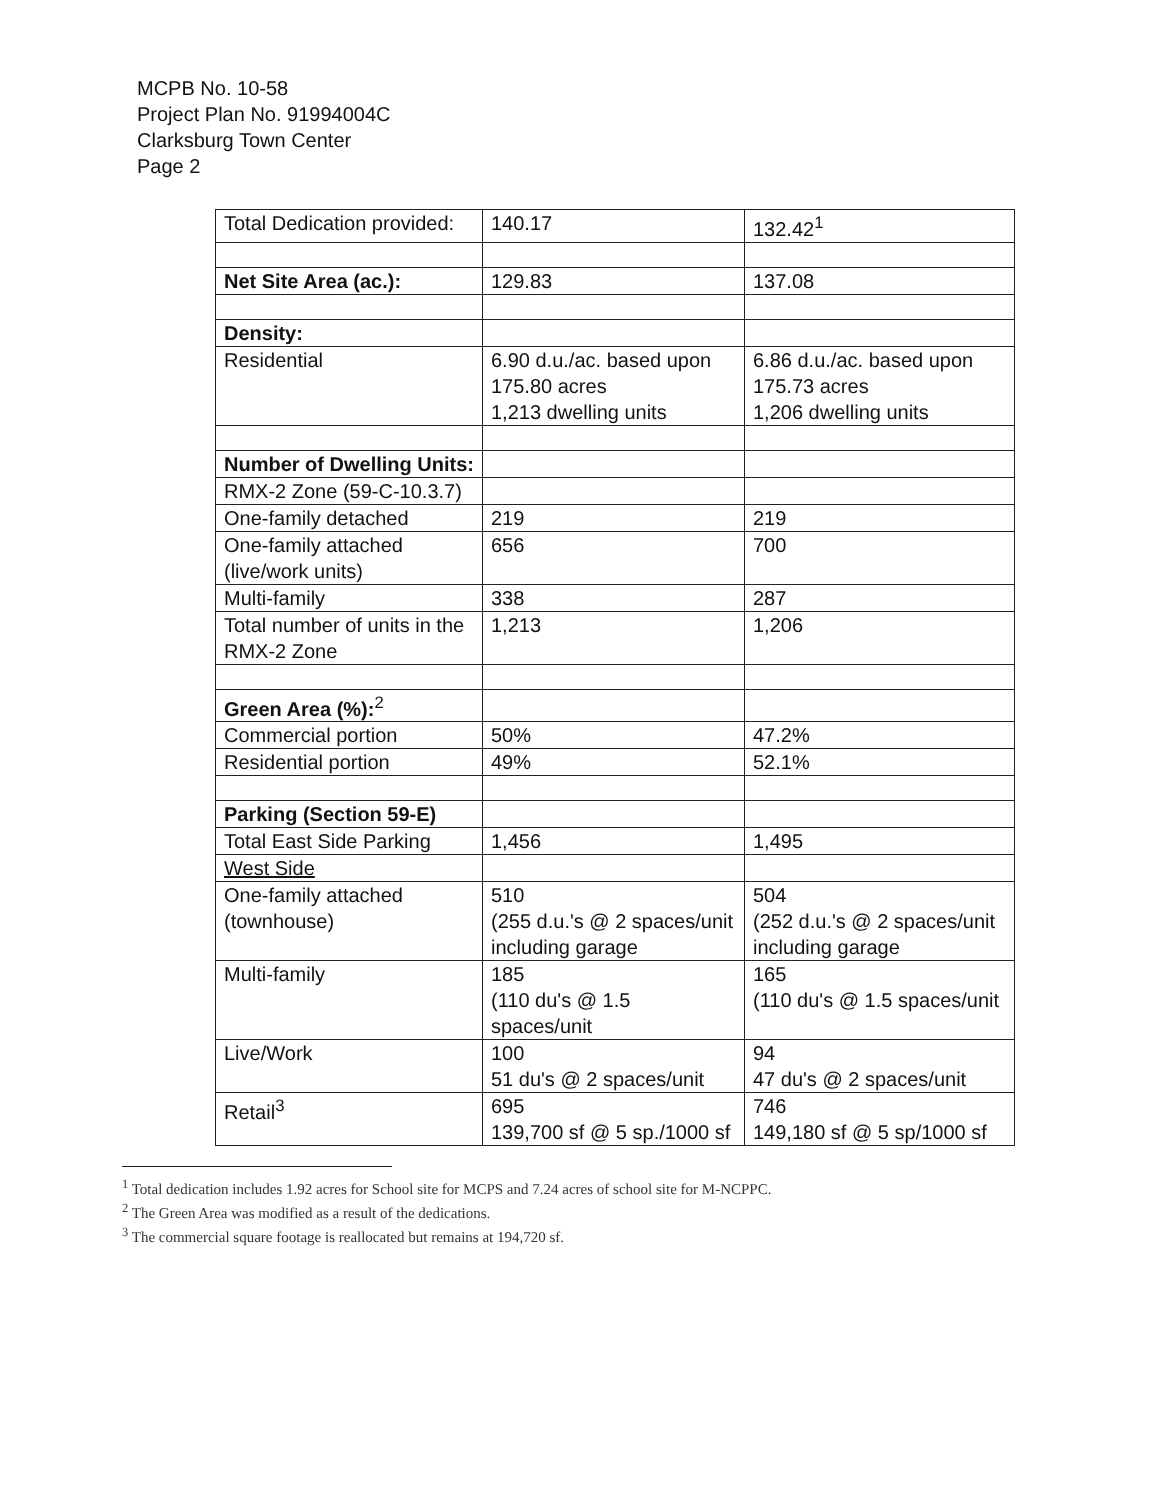MCPB No. 10-58
Project Plan No. 91994004C
Clarksburg Town Center
Page 2
| Total Dedication provided: | 140.17 | 132.42<sup>1</sup> |
| Net Site Area (ac.): | 129.83 | 137.08 |
| Density: | | |
| Residential | 6.90 d.u./ac. based upon 175.80 acres 1,213 dwelling units | 6.86 d.u./ac. based upon 175.73 acres 1,206 dwelling units |
| Number of Dwelling Units: | | |
| RMX-2 Zone (59-C-10.3.7) | | |
| One-family detached | 219 | 219 |
| One-family attached (live/work units) | 656 | 700 |
| Multi-family | 338 | 287 |
| Total number of units in the RMX-2 Zone | 1,213 | 1,206 |
| Green Area (%):<sup>2</sup> | | |
| Commercial portion | 50% | 47.2% |
| Residential portion | 49% | 52.1% |
| Parking (Section 59-E) | | |
| Total East Side Parking | 1,456 | 1,495 |
| West Side | | |
| One-family attached (townhouse) | 510 (255 d.u.'s @ 2 spaces/unit including garage | 504 (252 d.u.'s @ 2 spaces/unit including garage |
| Multi-family | 185 (110 du's @ 1.5 spaces/unit | 165 (110 du's @ 1.5 spaces/unit |
| Live/Work | 100 51 du's @ 2 spaces/unit | 94 47 du's @ 2 spaces/unit |
| Retail<sup>3</sup> | 695 139,700 sf @ 5 sp./1000 sf | 746 149,180 sf @ 5 sp/1000 sf |
<sup>1</sup> Total dedication includes 1.92 acres for School site for MCPS and 7.24 acres of school site for M-NCPPC.
<sup>2</sup> The Green Area was modified as a result of the dedications.
<sup>3</sup> The commercial square footage is reallocated but remains at 194,720 sf.